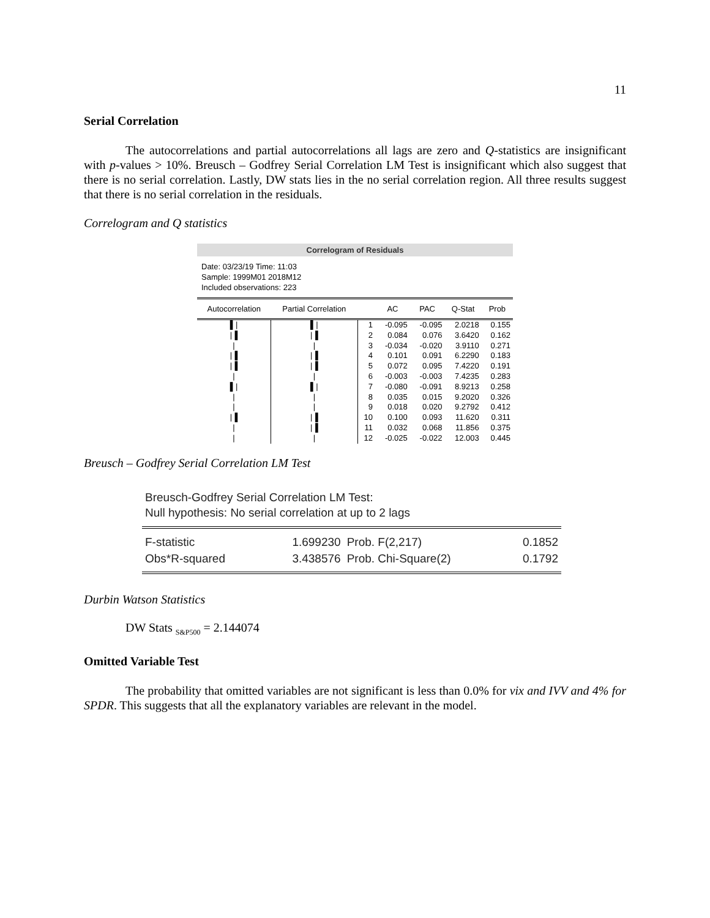11
Serial Correlation
The autocorrelations and partial autocorrelations all lags are zero and Q-statistics are insignificant with p-values > 10%. Breusch – Godfrey Serial Correlation LM Test is insignificant which also suggest that there is no serial correlation. Lastly, DW stats lies in the no serial correlation region. All three results suggest that there is no serial correlation in the residuals.
Correlogram and Q statistics
Correlogram of Residuals
Date: 03/23/19 Time: 11:03
Sample: 1999M01 2018M12
Included observations: 223
| Autocorrelation | Partial Correlation | | AC | PAC | Q-Stat | Prob |
| --- | --- | --- | --- | --- | --- | --- |
| ▌/ | ▌/ | 1 | -0.095 | -0.095 | 2.0218 | 0.155 |
| /▐ | /▐ | 2 | 0.084 | 0.076 | 3.6420 | 0.162 |
| / | / | 3 | -0.034 | -0.020 | 3.9110 | 0.271 |
| /▐ | /▐ | 4 | 0.101 | 0.091 | 6.2290 | 0.183 |
| /▐ | /▐ | 5 | 0.072 | 0.095 | 7.4220 | 0.191 |
| / | / | 6 | -0.003 | -0.003 | 7.4235 | 0.283 |
| ▌/ | ▌/ | 7 | -0.080 | -0.091 | 8.9213 | 0.258 |
| / | / | 8 | 0.035 | 0.015 | 9.2020 | 0.326 |
| / | / | 9 | 0.018 | 0.020 | 9.2792 | 0.412 |
| /▐ | /▐ | 10 | 0.100 | 0.093 | 11.620 | 0.311 |
| / | /▐ | 11 | 0.032 | 0.068 | 11.856 | 0.375 |
| / | / | 12 | -0.025 | -0.022 | 12.003 | 0.445 |
Breusch – Godfrey Serial Correlation LM Test
Breusch-Godfrey Serial Correlation LM Test:
Null hypothesis: No serial correlation at up to 2 lags
| F-statistic | 1.699230 | Prob. F(2,217) | 0.1852 |
| Obs*R-squared | 3.438576 | Prob. Chi-Square(2) | 0.1792 |
Durbin Watson Statistics
DW Stats <sub>S&P500</sub> = 2.144074
Omitted Variable Test
The probability that omitted variables are not significant is less than 0.0% for vix and IVV and 4% for SPDR. This suggests that all the explanatory variables are relevant in the model.